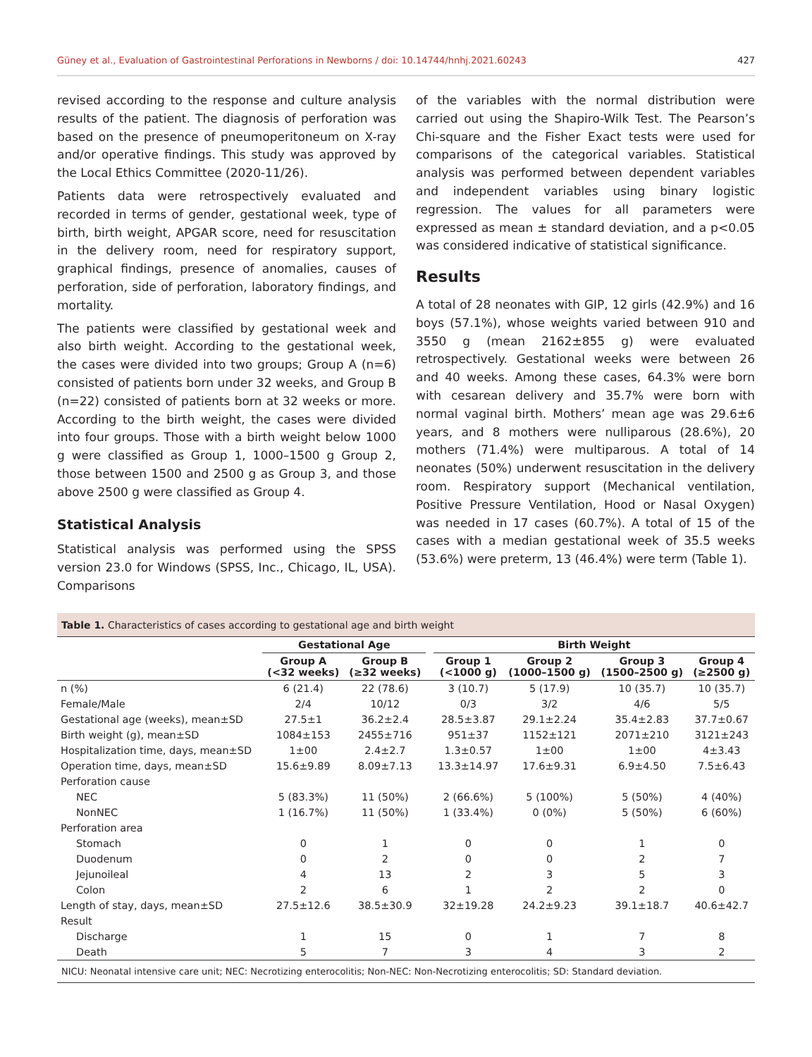Güney et al., Evaluation of Gastrointestinal Perforations in Newborns / doi: 10.14744/hnhj.2021.60243 427
revised according to the response and culture analysis results of the patient. The diagnosis of perforation was based on the presence of pneumoperitoneum on X-ray and/or operative findings. This study was approved by the Local Ethics Committee (2020-11/26).
Patients data were retrospectively evaluated and recorded in terms of gender, gestational week, type of birth, birth weight, APGAR score, need for resuscitation in the delivery room, need for respiratory support, graphical findings, presence of anomalies, causes of perforation, side of perforation, laboratory findings, and mortality.
The patients were classified by gestational week and also birth weight. According to the gestational week, the cases were divided into two groups; Group A (n=6) consisted of patients born under 32 weeks, and Group B (n=22) consisted of patients born at 32 weeks or more. According to the birth weight, the cases were divided into four groups. Those with a birth weight below 1000 g were classified as Group 1, 1000–1500 g Group 2, those between 1500 and 2500 g as Group 3, and those above 2500 g were classified as Group 4.
Statistical Analysis
Statistical analysis was performed using the SPSS version 23.0 for Windows (SPSS, Inc., Chicago, IL, USA). Comparisons
of the variables with the normal distribution were carried out using the Shapiro-Wilk Test. The Pearson’s Chi-square and the Fisher Exact tests were used for comparisons of the categorical variables. Statistical analysis was performed between dependent variables and independent variables using binary logistic regression. The values for all parameters were expressed as mean ± standard deviation, and a p<0.05 was considered indicative of statistical significance.
Results
A total of 28 neonates with GIP, 12 girls (42.9%) and 16 boys (57.1%), whose weights varied between 910 and 3550 g (mean 2162±855 g) were evaluated retrospectively. Gestational weeks were between 26 and 40 weeks. Among these cases, 64.3% were born with cesarean delivery and 35.7% were born with normal vaginal birth. Mothers’ mean age was 29.6±6 years, and 8 mothers were nulliparous (28.6%), 20 mothers (71.4%) were multiparous. A total of 14 neonates (50%) underwent resuscitation in the delivery room. Respiratory support (Mechanical ventilation, Positive Pressure Ventilation, Hood or Nasal Oxygen) was needed in 17 cases (60.7%). A total of 15 of the cases with a median gestational week of 35.5 weeks (53.6%) were preterm, 13 (46.4%) were term (Table 1).
Table 1. Characteristics of cases according to gestational age and birth weight
| | Gestational Age | | | Birth Weight | | | |
| --- | --- | --- | --- | --- | --- | --- | --- |
| | Group A (<32 weeks) | Group B (≥32 weeks) | | Group 1 (<1000 g) | Group 2 (1000–1500 g) | Group 3 (1500–2500 g) | Group 4 (≥2500 g) |
| n (%) | 6 (21.4) | 22 (78.6) | | 3 (10.7) | 5 (17.9) | 10 (35.7) | 10 (35.7) |
| Female/Male | 2/4 | 10/12 | | 0/3 | 3/2 | 4/6 | 5/5 |
| Gestational age (weeks), mean±SD | 27.5±1 | 36.2±2.4 | | 28.5±3.87 | 29.1±2.24 | 35.4±2.83 | 37.7±0.67 |
| Birth weight (g), mean±SD | 1084±153 | 2455±716 | | 951±37 | 1152±121 | 2071±210 | 3121±243 |
| Hospitalization time, days, mean±SD | 1±00 | 2.4±2.7 | | 1.3±0.57 | 1±00 | 1±00 | 4±3.43 |
| Operation time, days, mean±SD | 15.6±9.89 | 8.09±7.13 | | 13.3±14.97 | 17.6±9.31 | 6.9±4.50 | 7.5±6.43 |
| Perforation cause | | | | | | | |
| NEC | 5 (83.3%) | 11 (50%) | | 2 (66.6%) | 5 (100%) | 5 (50%) | 4 (40%) |
| NonNEC | 1 (16.7%) | 11 (50%) | | 1 (33.4%) | 0 (0%) | 5 (50%) | 6 (60%) |
| Perforation area | | | | | | | |
| Stomach | 0 | 1 | | 0 | 0 | 1 | 0 |
| Duodenum | 0 | 2 | | 0 | 0 | 2 | 7 |
| Jejunoileal | 4 | 13 | | 2 | 3 | 5 | 3 |
| Colon | 2 | 6 | | 1 | 2 | 2 | 0 |
| Length of stay, days, mean±SD | 27.5±12.6 | 38.5±30.9 | | 32±19.28 | 24.2±9.23 | 39.1±18.7 | 40.6±42.7 |
| Result | | | | | | | |
| Discharge | 1 | 15 | | 0 | 1 | 7 | 8 |
| Death | 5 | 7 | | 3 | 4 | 3 | 2 |
NICU: Neonatal intensive care unit; NEC: Necrotizing enterocolitis; Non-NEC: Non-Necrotizing enterocolitis; SD: Standard deviation.